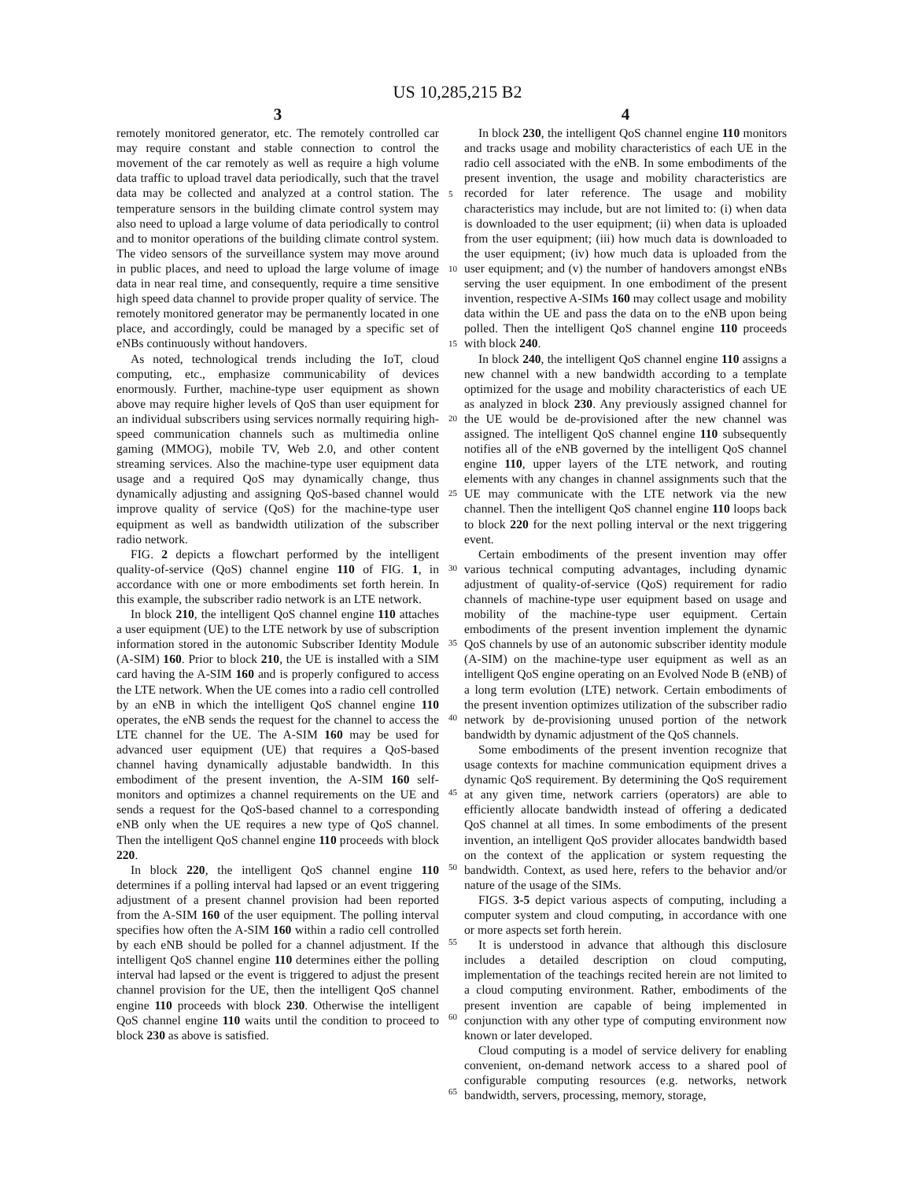US 10,285,215 B2
3
remotely monitored generator, etc. The remotely controlled car may require constant and stable connection to control the movement of the car remotely as well as require a high volume data traffic to upload travel data periodically, such that the travel data may be collected and analyzed at a control station. The temperature sensors in the building climate control system may also need to upload a large volume of data periodically to control and to monitor operations of the building climate control system. The video sensors of the surveillance system may move around in public places, and need to upload the large volume of image data in near real time, and consequently, require a time sensitive high speed data channel to provide proper quality of service. The remotely monitored generator may be permanently located in one place, and accordingly, could be managed by a specific set of eNBs continuously without handovers.
As noted, technological trends including the IoT, cloud computing, etc., emphasize communicability of devices enormously. Further, machine-type user equipment as shown above may require higher levels of QoS than user equipment for an individual subscribers using services normally requiring high-speed communication channels such as multimedia online gaming (MMOG), mobile TV, Web 2.0, and other content streaming services. Also the machine-type user equipment data usage and a required QoS may dynamically change, thus dynamically adjusting and assigning QoS-based channel would improve quality of service (QoS) for the machine-type user equipment as well as bandwidth utilization of the subscriber radio network.
FIG. 2 depicts a flowchart performed by the intelligent quality-of-service (QoS) channel engine 110 of FIG. 1, in accordance with one or more embodiments set forth herein. In this example, the subscriber radio network is an LTE network.
In block 210, the intelligent QoS channel engine 110 attaches a user equipment (UE) to the LTE network by use of subscription information stored in the autonomic Subscriber Identity Module (A-SIM) 160. Prior to block 210, the UE is installed with a SIM card having the A-SIM 160 and is properly configured to access the LTE network. When the UE comes into a radio cell controlled by an eNB in which the intelligent QoS channel engine 110 operates, the eNB sends the request for the channel to access the LTE channel for the UE. The A-SIM 160 may be used for advanced user equipment (UE) that requires a QoS-based channel having dynamically adjustable bandwidth. In this embodiment of the present invention, the A-SIM 160 self-monitors and optimizes a channel requirements on the UE and sends a request for the QoS-based channel to a corresponding eNB only when the UE requires a new type of QoS channel. Then the intelligent QoS channel engine 110 proceeds with block 220.
In block 220, the intelligent QoS channel engine 110 determines if a polling interval had lapsed or an event triggering adjustment of a present channel provision had been reported from the A-SIM 160 of the user equipment. The polling interval specifies how often the A-SIM 160 within a radio cell controlled by each eNB should be polled for a channel adjustment. If the intelligent QoS channel engine 110 determines either the polling interval had lapsed or the event is triggered to adjust the present channel provision for the UE, then the intelligent QoS channel engine 110 proceeds with block 230. Otherwise the intelligent QoS channel engine 110 waits until the condition to proceed to block 230 as above is satisfied.
4
In block 230, the intelligent QoS channel engine 110 monitors and tracks usage and mobility characteristics of each UE in the radio cell associated with the eNB. In some embodiments of the present invention, the usage and mobility characteristics are recorded for later reference. The usage and mobility characteristics may include, but are not limited to: (i) when data is downloaded to the user equipment; (ii) when data is uploaded from the user equipment; (iii) how much data is downloaded to the user equipment; (iv) how much data is uploaded from the user equipment; and (v) the number of handovers amongst eNBs serving the user equipment. In one embodiment of the present invention, respective A-SIMs 160 may collect usage and mobility data within the UE and pass the data on to the eNB upon being polled. Then the intelligent QoS channel engine 110 proceeds with block 240.
In block 240, the intelligent QoS channel engine 110 assigns a new channel with a new bandwidth according to a template optimized for the usage and mobility characteristics of each UE as analyzed in block 230. Any previously assigned channel for the UE would be de-provisioned after the new channel was assigned. The intelligent QoS channel engine 110 subsequently notifies all of the eNB governed by the intelligent QoS channel engine 110, upper layers of the LTE network, and routing elements with any changes in channel assignments such that the UE may communicate with the LTE network via the new channel. Then the intelligent QoS channel engine 110 loops back to block 220 for the next polling interval or the next triggering event.
Certain embodiments of the present invention may offer various technical computing advantages, including dynamic adjustment of quality-of-service (QoS) requirement for radio channels of machine-type user equipment based on usage and mobility of the machine-type user equipment. Certain embodiments of the present invention implement the dynamic QoS channels by use of an autonomic subscriber identity module (A-SIM) on the machine-type user equipment as well as an intelligent QoS engine operating on an Evolved Node B (eNB) of a long term evolution (LTE) network. Certain embodiments of the present invention optimizes utilization of the subscriber radio network by de-provisioning unused portion of the network bandwidth by dynamic adjustment of the QoS channels.
Some embodiments of the present invention recognize that usage contexts for machine communication equipment drives a dynamic QoS requirement. By determining the QoS requirement at any given time, network carriers (operators) are able to efficiently allocate bandwidth instead of offering a dedicated QoS channel at all times. In some embodiments of the present invention, an intelligent QoS provider allocates bandwidth based on the context of the application or system requesting the bandwidth. Context, as used here, refers to the behavior and/or nature of the usage of the SIMs.
FIGS. 3-5 depict various aspects of computing, including a computer system and cloud computing, in accordance with one or more aspects set forth herein.
It is understood in advance that although this disclosure includes a detailed description on cloud computing, implementation of the teachings recited herein are not limited to a cloud computing environment. Rather, embodiments of the present invention are capable of being implemented in conjunction with any other type of computing environment now known or later developed.
Cloud computing is a model of service delivery for enabling convenient, on-demand network access to a shared pool of configurable computing resources (e.g. networks, network bandwidth, servers, processing, memory, storage,
5
10
15
20
25
30
35
40
45
50
55
60
65